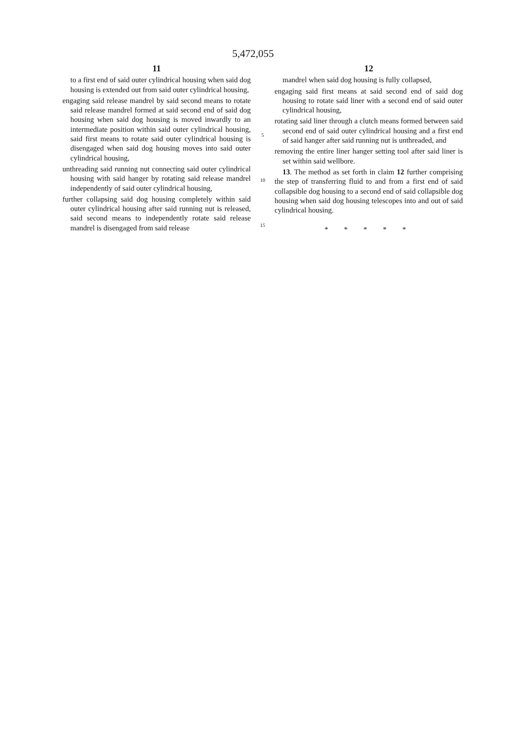5,472,055
11
to a first end of said outer cylindrical housing when said dog housing is extended out from said outer cylindrical housing,
engaging said release mandrel by said second means to rotate said release mandrel formed at said second end of said dog housing when said dog housing is moved inwardly to an intermediate position within said outer cylindrical housing, said first means to rotate said outer cylindrical housing is disengaged when said dog housing moves into said outer cylindrical housing,
unthreading said running nut connecting said outer cylindrical housing with said hanger by rotating said release mandrel independently of said outer cylindrical housing,
further collapsing said dog housing completely within said outer cylindrical housing after said running nut is released, said second means to independently rotate said release mandrel is disengaged from said release
5
10
15
12
mandrel when said dog housing is fully collapsed,
engaging said first means at said second end of said dog housing to rotate said liner with a second end of said outer cylindrical housing,
rotating said liner through a clutch means formed between said second end of said outer cylindrical housing and a first end of said hanger after said running nut is unthreaded, and
removing the entire liner hanger setting tool after said liner is set within said wellbore.
13. The method as set forth in claim 12 further comprising the step of transferring fluid to and from a first end of said collapsible dog housing to a second end of said collapsible dog housing when said dog housing telescopes into and out of said cylindrical housing.
* * * * *